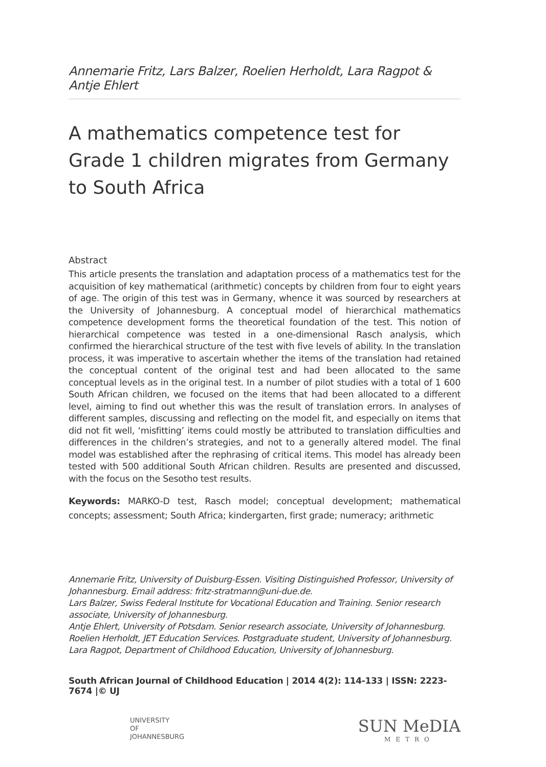Annemarie Fritz, Lars Balzer, Roelien Herholdt, Lara Ragpot & Antje Ehlert
A mathematics competence test for Grade 1 children migrates from Germany to South Africa
Abstract
This article presents the translation and adaptation process of a mathematics test for the acquisition of key mathematical (arithmetic) concepts by children from four to eight years of age. The origin of this test was in Germany, whence it was sourced by researchers at the University of Johannesburg. A conceptual model of hierarchical mathematics competence development forms the theoretical foundation of the test. This notion of hierarchical competence was tested in a one-dimensional Rasch analysis, which confirmed the hierarchical structure of the test with five levels of ability. In the translation process, it was imperative to ascertain whether the items of the translation had retained the conceptual content of the original test and had been allocated to the same conceptual levels as in the original test. In a number of pilot studies with a total of 1 600 South African children, we focused on the items that had been allocated to a different level, aiming to find out whether this was the result of translation errors. In analyses of different samples, discussing and reflecting on the model fit, and especially on items that did not fit well, ‘misfitting’ items could mostly be attributed to translation difficulties and differences in the children’s strategies, and not to a generally altered model. The final model was established after the rephrasing of critical items. This model has already been tested with 500 additional South African children. Results are presented and discussed, with the focus on the Sesotho test results.
Keywords: MARKO-D test, Rasch model; conceptual development; mathematical concepts; assessment; South Africa; kindergarten, first grade; numeracy; arithmetic
Annemarie Fritz, University of Duisburg-Essen. Visiting Distinguished Professor, University of Johannesburg. Email address: fritz-stratmann@uni-due.de.
Lars Balzer, Swiss Federal Institute for Vocational Education and Training. Senior research associate, University of Johannesburg.
Antje Ehlert, University of Potsdam. Senior research associate, University of Johannesburg.
Roelien Herholdt, JET Education Services. Postgraduate student, University of Johannesburg.
Lara Ragpot, Department of Childhood Education, University of Johannesburg.
South African Journal of Childhood Education | 2014 4(2): 114-133 | ISSN: 2223-7674 |© UJ
UNIVERSITY
OF
JOHANNESBURG
SUN MeDIA
METRO